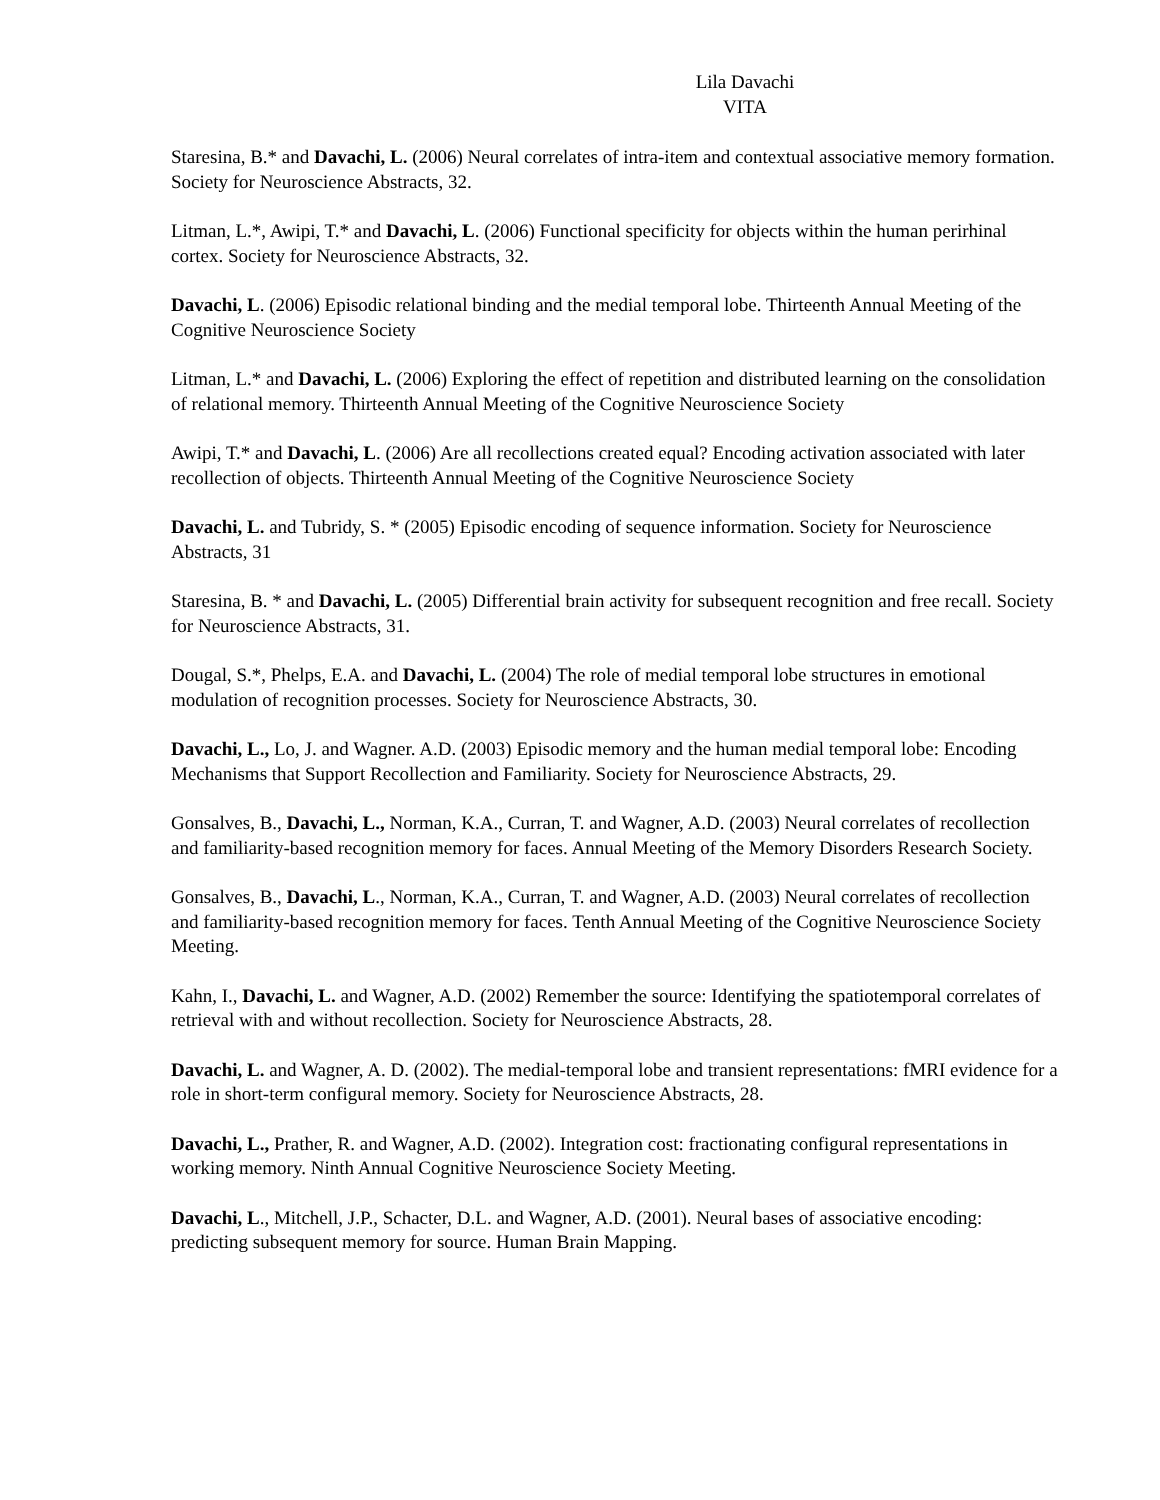Lila Davachi
VITA
Staresina, B.* and Davachi, L. (2006) Neural correlates of intra-item and contextual associative memory formation. Society for Neuroscience Abstracts, 32.
Litman, L.*, Awipi, T.* and Davachi, L. (2006) Functional specificity for objects within the human perirhinal cortex. Society for Neuroscience Abstracts, 32.
Davachi, L. (2006) Episodic relational binding and the medial temporal lobe. Thirteenth Annual Meeting of the Cognitive Neuroscience Society
Litman, L.* and Davachi, L. (2006) Exploring the effect of repetition and distributed learning on the consolidation of relational memory. Thirteenth Annual Meeting of the Cognitive Neuroscience Society
Awipi, T.* and Davachi, L. (2006) Are all recollections created equal? Encoding activation associated with later recollection of objects. Thirteenth Annual Meeting of the Cognitive Neuroscience Society
Davachi, L. and Tubridy, S. * (2005) Episodic encoding of sequence information. Society for Neuroscience Abstracts, 31
Staresina, B. * and Davachi, L. (2005) Differential brain activity for subsequent recognition and free recall. Society for Neuroscience Abstracts, 31.
Dougal, S.*, Phelps, E.A. and Davachi, L. (2004) The role of medial temporal lobe structures in emotional modulation of recognition processes. Society for Neuroscience Abstracts, 30.
Davachi, L., Lo, J. and Wagner. A.D. (2003) Episodic memory and the human medial temporal lobe: Encoding Mechanisms that Support Recollection and Familiarity. Society for Neuroscience Abstracts, 29.
Gonsalves, B., Davachi, L., Norman, K.A., Curran, T. and Wagner, A.D. (2003) Neural correlates of recollection and familiarity-based recognition memory for faces. Annual Meeting of the Memory Disorders Research Society.
Gonsalves, B., Davachi, L., Norman, K.A., Curran, T. and Wagner, A.D. (2003) Neural correlates of recollection and familiarity-based recognition memory for faces. Tenth Annual Meeting of the Cognitive Neuroscience Society Meeting.
Kahn, I., Davachi, L. and Wagner, A.D. (2002) Remember the source: Identifying the spatiotemporal correlates of retrieval with and without recollection. Society for Neuroscience Abstracts, 28.
Davachi, L. and Wagner, A. D. (2002). The medial-temporal lobe and transient representations: fMRI evidence for a role in short-term configural memory. Society for Neuroscience Abstracts, 28.
Davachi, L., Prather, R. and Wagner, A.D. (2002). Integration cost: fractionating configural representations in working memory. Ninth Annual Cognitive Neuroscience Society Meeting.
Davachi, L., Mitchell, J.P., Schacter, D.L. and Wagner, A.D. (2001). Neural bases of associative encoding: predicting subsequent memory for source. Human Brain Mapping.